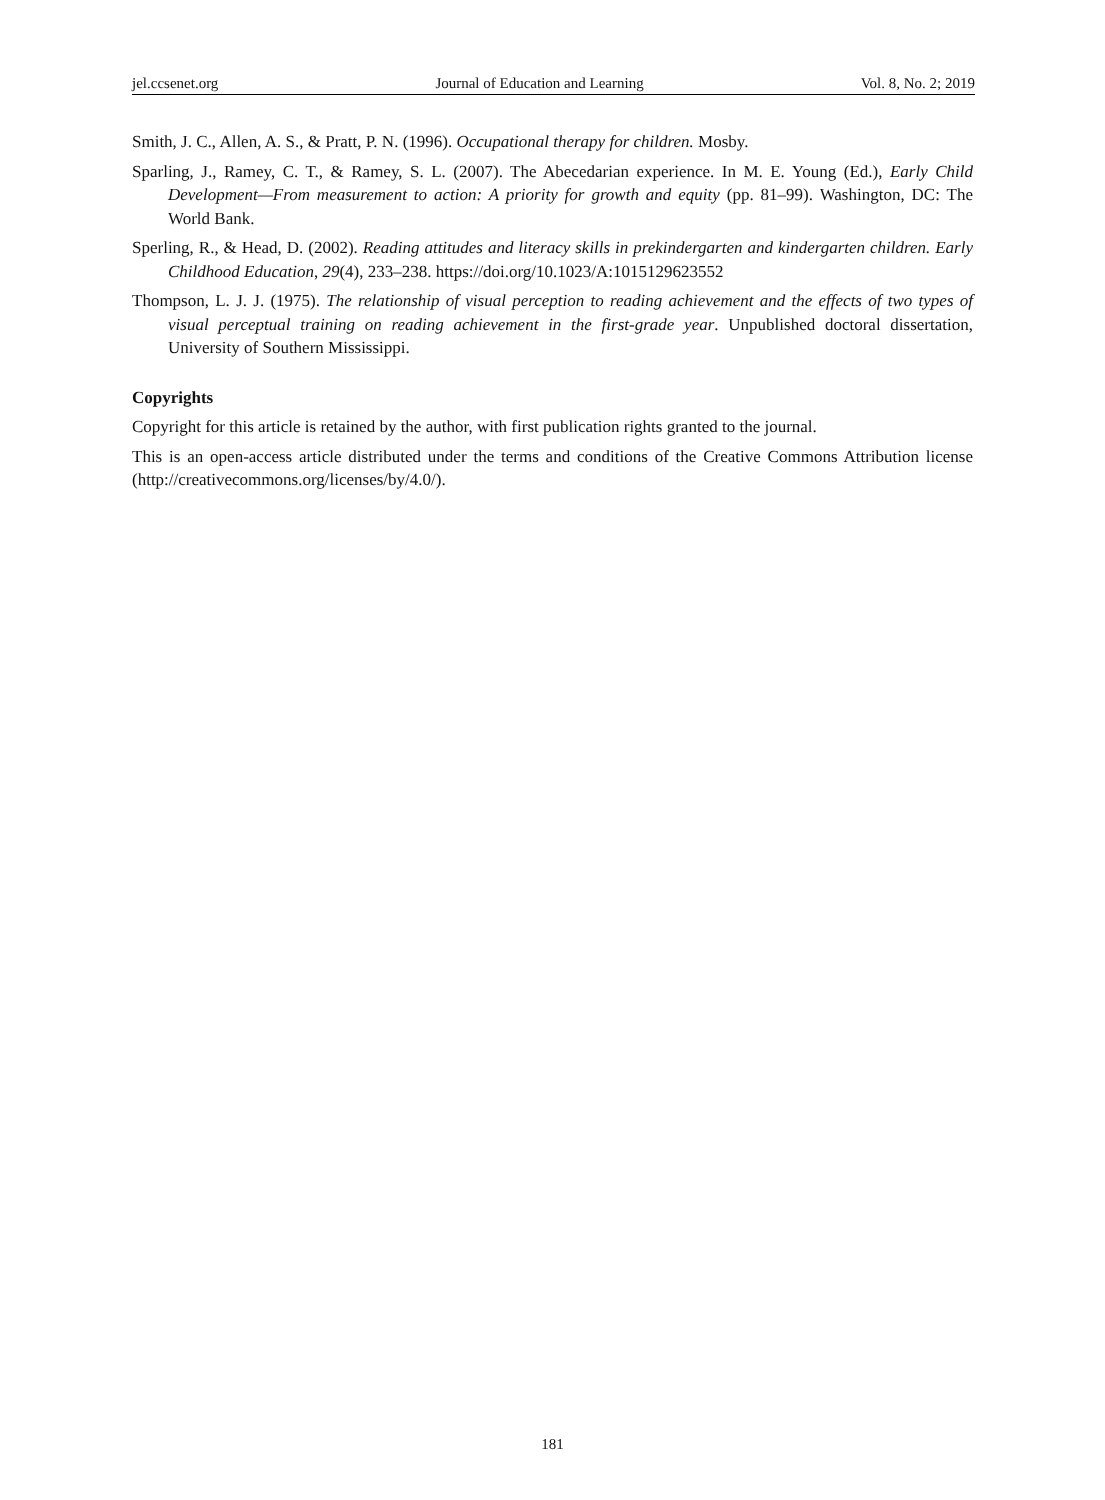jel.ccsenet.org Journal of Education and Learning Vol. 8, No. 2; 2019
Smith, J. C., Allen, A. S., & Pratt, P. N. (1996). Occupational therapy for children. Mosby.
Sparling, J., Ramey, C. T., & Ramey, S. L. (2007). The Abecedarian experience. In M. E. Young (Ed.), Early Child Development—From measurement to action: A priority for growth and equity (pp. 81–99). Washington, DC: The World Bank.
Sperling, R., & Head, D. (2002). Reading attitudes and literacy skills in prekindergarten and kindergarten children. Early Childhood Education, 29(4), 233–238. https://doi.org/10.1023/A:1015129623552
Thompson, L. J. J. (1975). The relationship of visual perception to reading achievement and the effects of two types of visual perceptual training on reading achievement in the first-grade year. Unpublished doctoral dissertation, University of Southern Mississippi.
Copyrights
Copyright for this article is retained by the author, with first publication rights granted to the journal.
This is an open-access article distributed under the terms and conditions of the Creative Commons Attribution license (http://creativecommons.org/licenses/by/4.0/).
181